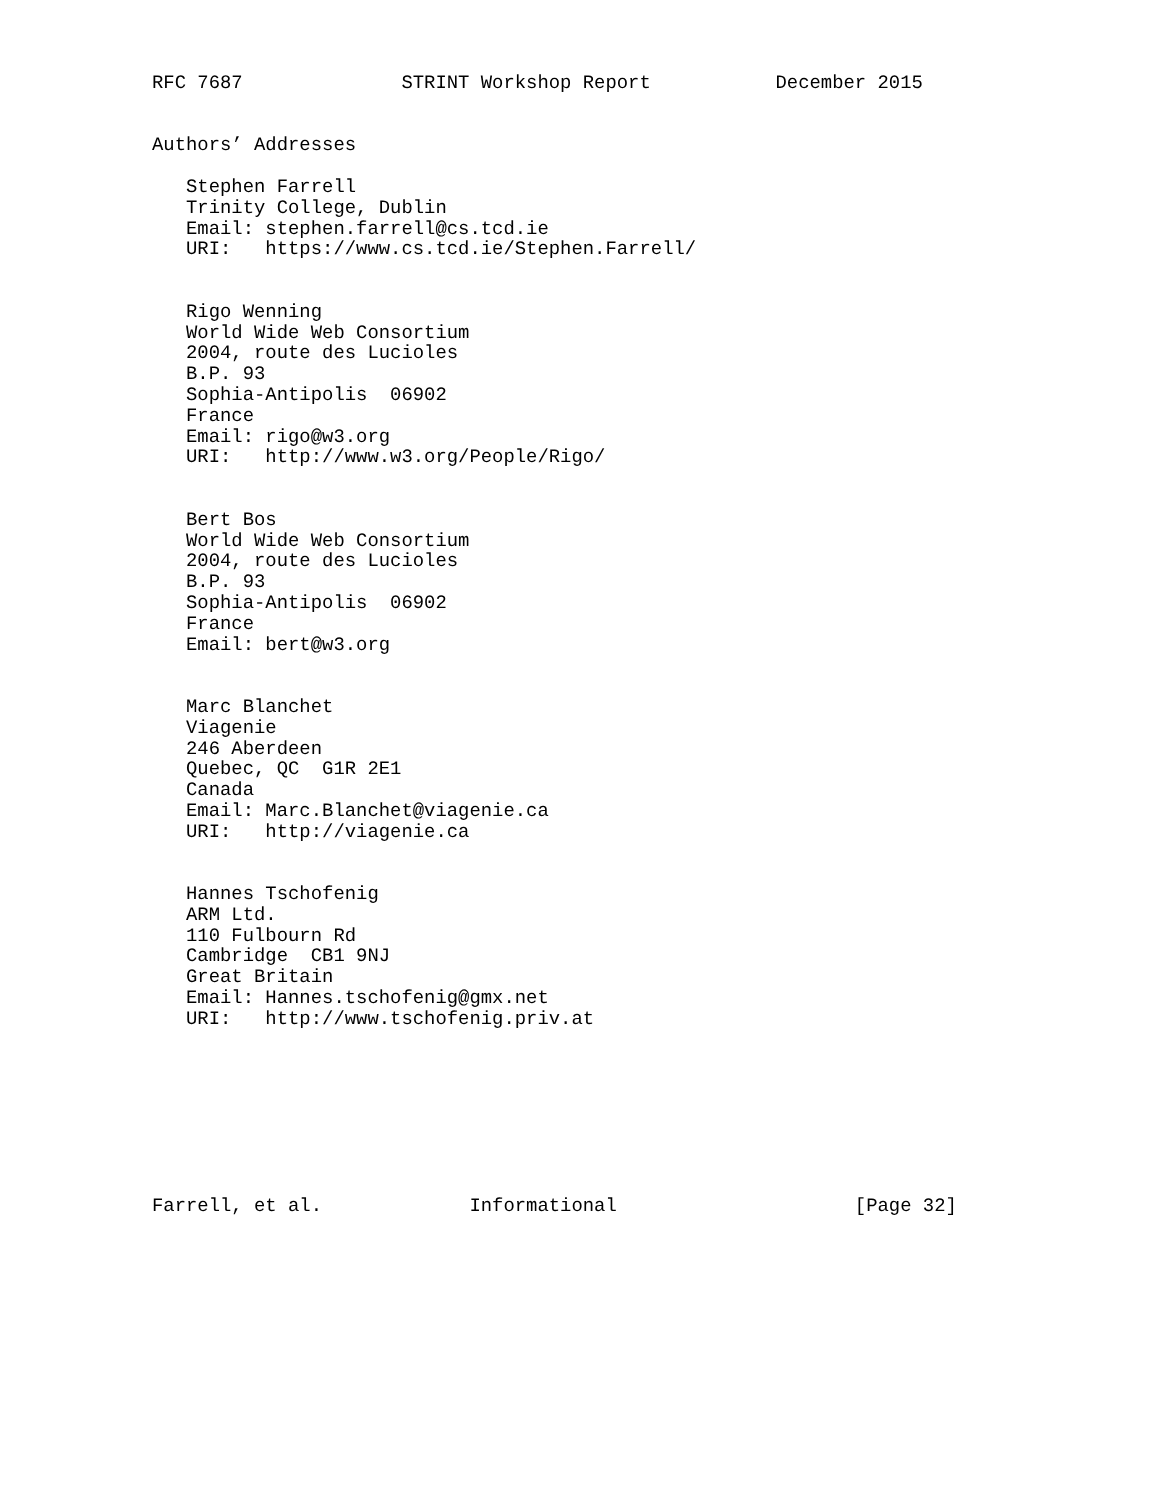RFC 7687              STRINT Workshop Report           December 2015


Authors’ Addresses

   Stephen Farrell
   Trinity College, Dublin
   Email: stephen.farrell@cs.tcd.ie
   URI:   https://www.cs.tcd.ie/Stephen.Farrell/


   Rigo Wenning
   World Wide Web Consortium
   2004, route des Lucioles
   B.P. 93
   Sophia-Antipolis  06902
   France
   Email: rigo@w3.org
   URI:   http://www.w3.org/People/Rigo/


   Bert Bos
   World Wide Web Consortium
   2004, route des Lucioles
   B.P. 93
   Sophia-Antipolis  06902
   France
   Email: bert@w3.org


   Marc Blanchet
   Viagenie
   246 Aberdeen
   Quebec, QC  G1R 2E1
   Canada
   Email: Marc.Blanchet@viagenie.ca
   URI:   http://viagenie.ca


   Hannes Tschofenig
   ARM Ltd.
   110 Fulbourn Rd
   Cambridge  CB1 9NJ
   Great Britain
   Email: Hannes.tschofenig@gmx.net
   URI:   http://www.tschofenig.priv.at








Farrell, et al.             Informational                     [Page 32]